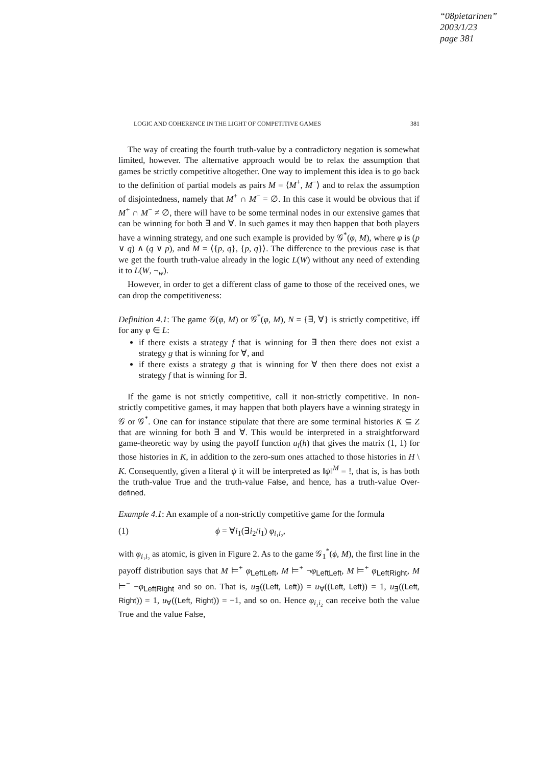“08pietarinen”
2003/1/23
page 381
LOGIC AND COHERENCE IN THE LIGHT OF COMPETITIVE GAMES 381
The way of creating the fourth truth-value by a contradictory negation is somewhat limited, however. The alternative approach would be to relax the assumption that games be strictly competitive altogether. One way to implement this idea is to go back to the definition of partial models as pairs M = ⟨M<sup>+</sup>, M<sup>−</sup>⟩ and to relax the assumption of disjointedness, namely that M<sup>+</sup> ∩ M<sup>−</sup> = ∅. In this case it would be obvious that if M<sup>+</sup> ∩ M<sup>−</sup> ≠ ∅, there will have to be some terminal nodes in our extensive games that can be winning for both ∃ and ∀. In such games it may then happen that both players have a winning strategy, and one such example is provided by 𝒢<sup>*</sup>(φ, M), where φ is (p ∨ q) ∧ (q ∨ p), and M = ⟨{p, q}, {p, q}⟩. The difference to the previous case is that we get the fourth truth-value already in the logic L(W) without any need of extending it to L(W, ¬<sub>w</sub>).
However, in order to get a different class of game to those of the received ones, we can drop the competitiveness:
Definition 4.1: The game 𝒢(φ, M) or 𝒢<sup>*</sup>(φ, M), N = {∃, ∀} is strictly competitive, iff for any φ ∈ L:
if there exists a strategy f that is winning for ∃ then there does not exist a strategy g that is winning for ∀, and
if there exists a strategy g that is winning for ∀ then there does not exist a strategy f that is winning for ∃.
If the game is not strictly competitive, call it non-strictly competitive. In non-strictly competitive games, it may happen that both players have a winning strategy in 𝒢 or 𝒢<sup>*</sup>. One can for instance stipulate that there are some terminal histories K ⊆ Z that are winning for both ∃ and ∀. This would be interpreted in a straightforward game-theoretic way by using the payoff function u<sub>i</sub>(h) that gives the matrix (1, 1) for those histories in K, in addition to the zero-sum ones attached to those histories in H \ K. Consequently, given a literal ψ it will be interpreted as ‖ψ‖<sup>M</sup> = !, that is, is has both the truth-value True and the truth-value False, and hence, has a truth-value Over-defined.
Example 4.1: An example of a non-strictly competitive game for the formula
(1) ϕ = ∀i<sub>1</sub>(∃i<sub>2</sub>/i<sub>1</sub>) φ<sub>i₁i₂</sub>,
with φ<sub>i₁i₂</sub> as atomic, is given in Figure 2. As to the game 𝒢<sub>1</sub><sup>*</sup>(ϕ, M), the first line in the payoff distribution says that M ⊨<sup>+</sup> φ<sub>LeftLeft</sub>, M ⊨<sup>+</sup> ¬φ<sub>LeftLeft</sub>, M ⊨<sup>+</sup> φ<sub>LeftRight</sub>, M ⊨<sup>−</sup> ¬φ<sub>LeftRight</sub> and so on. That is, u<sub>∃</sub>((Left, Left)) = u<sub>∀</sub>((Left, Left)) = 1, u<sub>∃</sub>((Left, Right)) = 1, u<sub>∀</sub>((Left, Right)) = −1, and so on. Hence φ<sub>i₁i₂</sub> can receive both the value True and the value False,